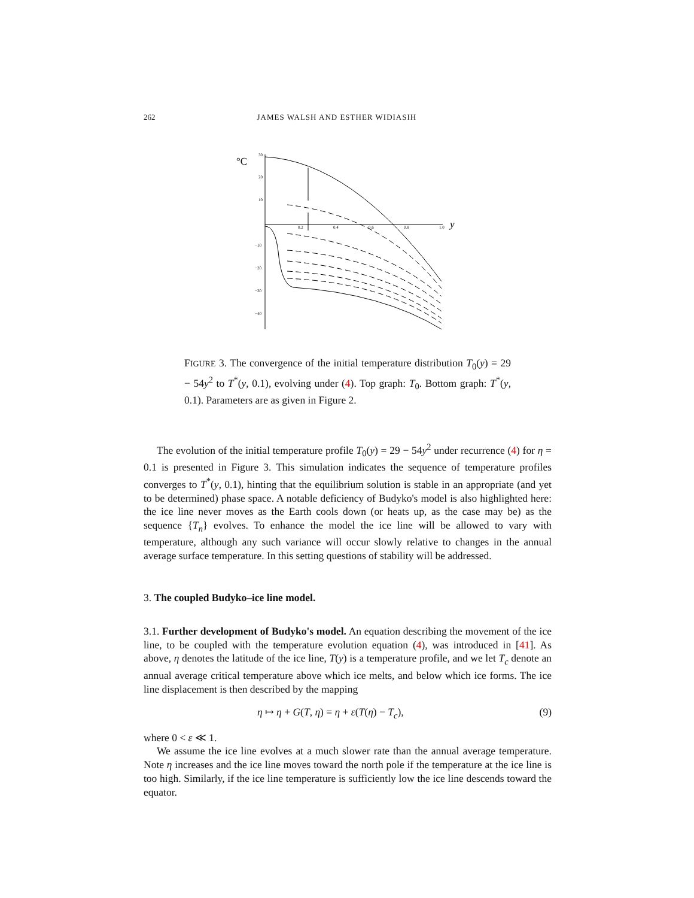262 JAMES WALSH AND ESTHER WIDIASIH
°C
y
30
20
10
−10
−20
−30
−40
0.2
0.4
0.6
0.8
1.0
FIGURE 3. The convergence of the initial temperature distribution T<sub>0</sub>(y) = 29 − 54y<sup>2</sup> to T<sup>*</sup>(y, 0.1), evolving under (4). Top graph: T<sub>0</sub>. Bottom graph: T<sup>*</sup>(y, 0.1). Parameters are as given in Figure 2.
The evolution of the initial temperature profile T<sub>0</sub>(y) = 29 − 54y<sup>2</sup> under recurrence (4) for η = 0.1 is presented in Figure 3. This simulation indicates the sequence of temperature profiles converges to T<sup>*</sup>(y, 0.1), hinting that the equilibrium solution is stable in an appropriate (and yet to be determined) phase space. A notable deficiency of Budyko's model is also highlighted here: the ice line never moves as the Earth cools down (or heats up, as the case may be) as the sequence {T<sub>n</sub>} evolves. To enhance the model the ice line will be allowed to vary with temperature, although any such variance will occur slowly relative to changes in the annual average surface temperature. In this setting questions of stability will be addressed.
3. The coupled Budyko–ice line model.
3.1. Further development of Budyko's model. An equation describing the movement of the ice line, to be coupled with the temperature evolution equation (4), was introduced in [41]. As above, η denotes the latitude of the ice line, T(y) is a temperature profile, and we let T<sub>c</sub> denote an annual average critical temperature above which ice melts, and below which ice forms. The ice line displacement is then described by the mapping
η ↦ η + G(T, η) = η + ε(T(η) − T<sub>c</sub>), (9)
where 0 < ε ≪ 1.
We assume the ice line evolves at a much slower rate than the annual average temperature. Note η increases and the ice line moves toward the north pole if the temperature at the ice line is too high. Similarly, if the ice line temperature is sufficiently low the ice line descends toward the equator.